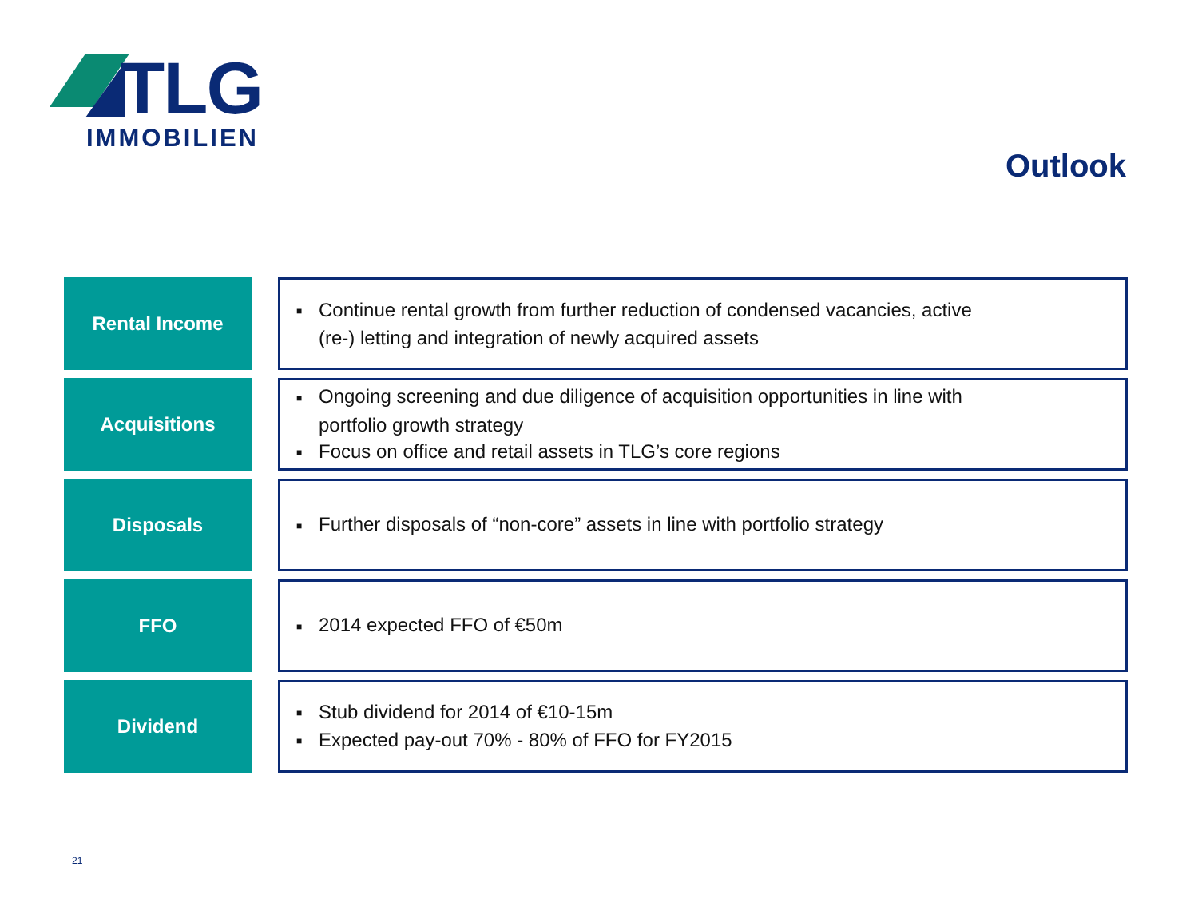TLG
IMMOBILIEN
Outlook
Rental Income
■ Continue rental growth from further reduction of condensed vacancies, active
(re-) letting and integration of newly acquired assets
Acquisitions
■ Ongoing screening and due diligence of acquisition opportunities in line with
portfolio growth strategy
■ Focus on office and retail assets in TLG’s core regions
Disposals
■ Further disposals of “non-core” assets in line with portfolio strategy
FFO
■ 2014 expected FFO of €50m
Dividend
■ Stub dividend for 2014 of €10-15m
■ Expected pay-out 70% - 80% of FFO for FY2015
21